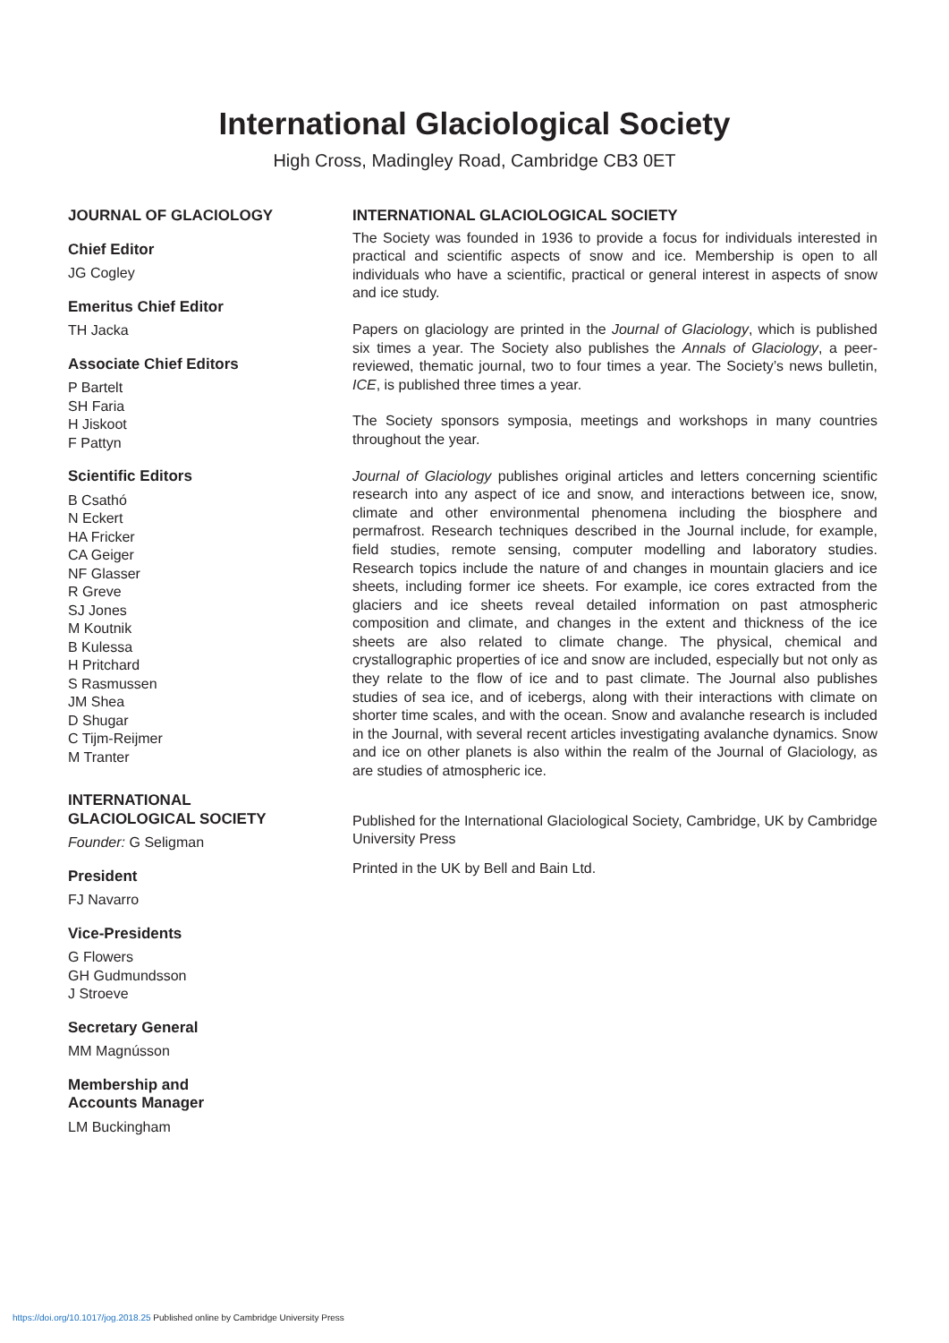International Glaciological Society
High Cross, Madingley Road, Cambridge CB3 0ET
JOURNAL OF GLACIOLOGY
Chief Editor
JG Cogley
Emeritus Chief Editor
TH Jacka
Associate Chief Editors
P Bartelt
SH Faria
H Jiskoot
F Pattyn
Scientific Editors
B Csathó
N Eckert
HA Fricker
CA Geiger
NF Glasser
R Greve
SJ Jones
M Koutnik
B Kulessa
H Pritchard
S Rasmussen
JM Shea
D Shugar
C Tijm-Reijmer
M Tranter
INTERNATIONAL
GLACIOLOGICAL SOCIETY
Founder: G Seligman
President
FJ Navarro
Vice-Presidents
G Flowers
GH Gudmundsson
J Stroeve
Secretary General
MM Magnússon
Membership and
Accounts Manager
LM Buckingham
INTERNATIONAL GLACIOLOGICAL SOCIETY
The Society was founded in 1936 to provide a focus for individuals interested in practical and scientific aspects of snow and ice. Membership is open to all individuals who have a scientific, practical or general interest in aspects of snow and ice study.
Papers on glaciology are printed in the Journal of Glaciology, which is published six times a year. The Society also publishes the Annals of Glaciology, a peer-reviewed, thematic journal, two to four times a year. The Society’s news bulletin, ICE, is published three times a year.
The Society sponsors symposia, meetings and workshops in many countries throughout the year.
Journal of Glaciology publishes original articles and letters concerning scientific research into any aspect of ice and snow, and interactions between ice, snow, climate and other environmental phenomena including the biosphere and permafrost. Research techniques described in the Journal include, for example, field studies, remote sensing, computer modelling and laboratory studies. Research topics include the nature of and changes in mountain glaciers and ice sheets, including former ice sheets. For example, ice cores extracted from the glaciers and ice sheets reveal detailed information on past atmospheric composition and climate, and changes in the extent and thickness of the ice sheets are also related to climate change. The physical, chemical and crystallographic properties of ice and snow are included, especially but not only as they relate to the flow of ice and to past climate. The Journal also publishes studies of sea ice, and of icebergs, along with their interactions with climate on shorter time scales, and with the ocean. Snow and avalanche research is included in the Journal, with several recent articles investigating avalanche dynamics. Snow and ice on other planets is also within the realm of the Journal of Glaciology, as are studies of atmospheric ice.
Published for the International Glaciological Society, Cambridge, UK by Cambridge University Press
Printed in the UK by Bell and Bain Ltd.
https://doi.org/10.1017/jog.2018.25 Published online by Cambridge University Press